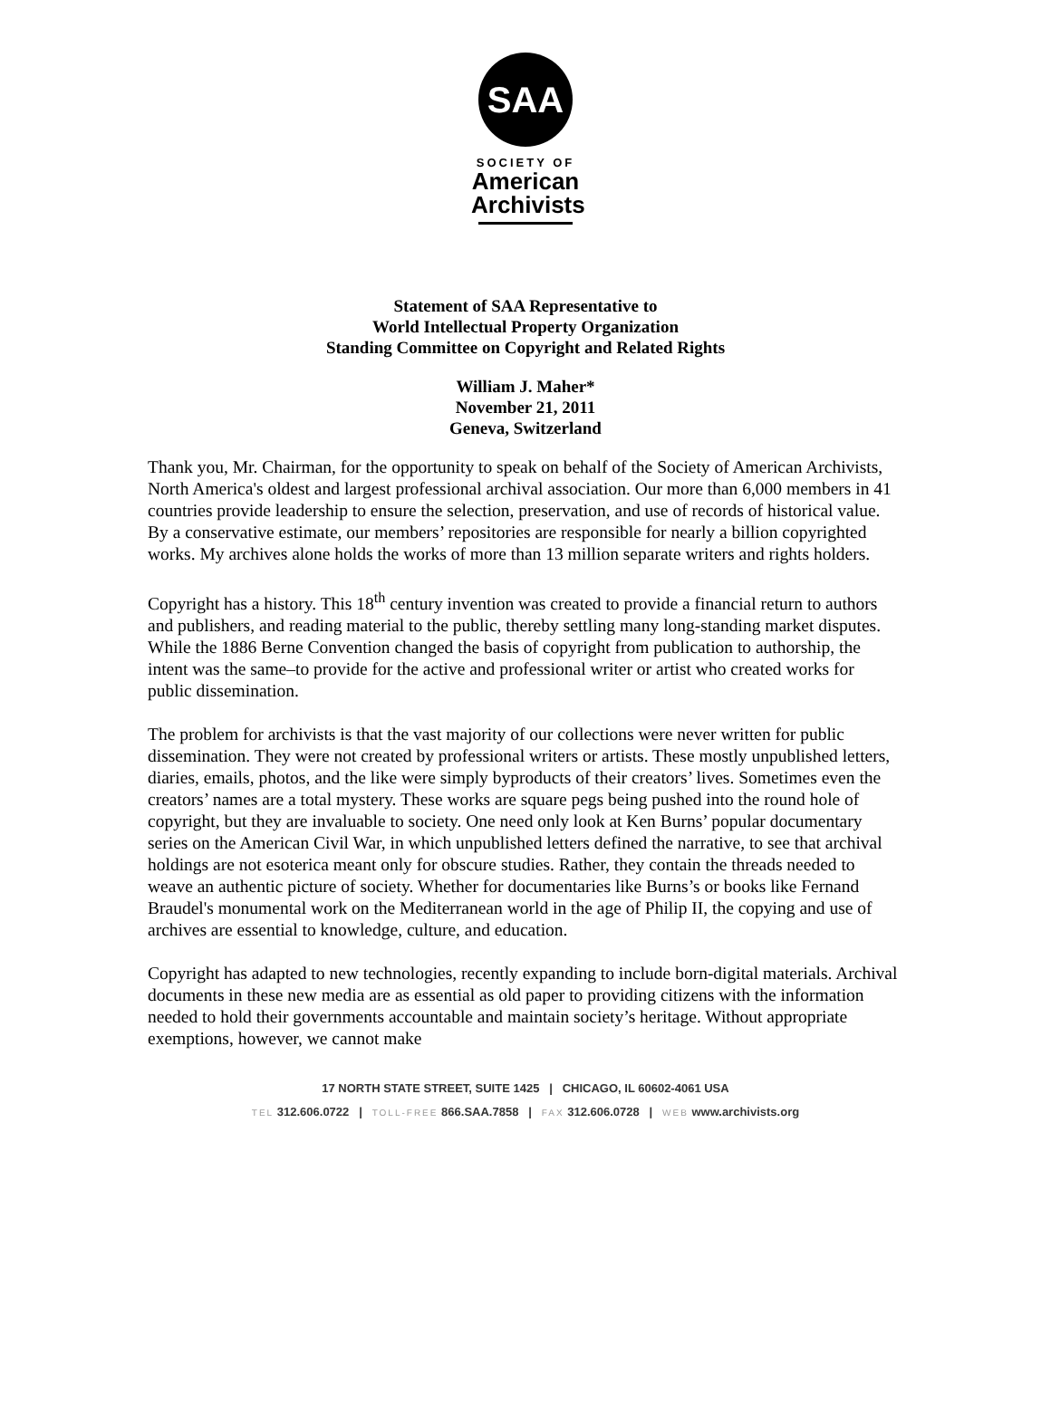SAA
SOCIETY OF
American
Archivists
Statement of SAA Representative to
World Intellectual Property Organization
Standing Committee on Copyright and Related Rights
William J. Maher*
November 21, 2011
Geneva, Switzerland
Thank you, Mr. Chairman, for the opportunity to speak on behalf of the Society of American Archivists, North America's oldest and largest professional archival association. Our more than 6,000 members in 41 countries provide leadership to ensure the selection, preservation, and use of records of historical value. By a conservative estimate, our members’ repositories are responsible for nearly a billion copyrighted works. My archives alone holds the works of more than 13 million separate writers and rights holders.
Copyright has a history. This 18<sup>th</sup> century invention was created to provide a financial return to authors and publishers, and reading material to the public, thereby settling many long-standing market disputes. While the 1886 Berne Convention changed the basis of copyright from publication to authorship, the intent was the same–to provide for the active and professional writer or artist who created works for public dissemination.
The problem for archivists is that the vast majority of our collections were never written for public dissemination. They were not created by professional writers or artists. These mostly unpublished letters, diaries, emails, photos, and the like were simply byproducts of their creators’ lives. Sometimes even the creators’ names are a total mystery. These works are square pegs being pushed into the round hole of copyright, but they are invaluable to society. One need only look at Ken Burns’ popular documentary series on the American Civil War, in which unpublished letters defined the narrative, to see that archival holdings are not esoterica meant only for obscure studies. Rather, they contain the threads needed to weave an authentic picture of society. Whether for documentaries like Burns’s or books like Fernand Braudel's monumental work on the Mediterranean world in the age of Philip II, the copying and use of archives are essential to knowledge, culture, and education.
Copyright has adapted to new technologies, recently expanding to include born-digital materials. Archival documents in these new media are as essential as old paper to providing citizens with the information needed to hold their governments accountable and maintain society’s heritage. Without appropriate exemptions, however, we cannot make
17 NORTH STATE STREET, SUITE 1425 | CHICAGO, IL 60602-4061 USA
TEL 312.606.0722 | TOLL-FREE 866.SAA.7858 | FAX 312.606.0728 | WEB www.archivists.org